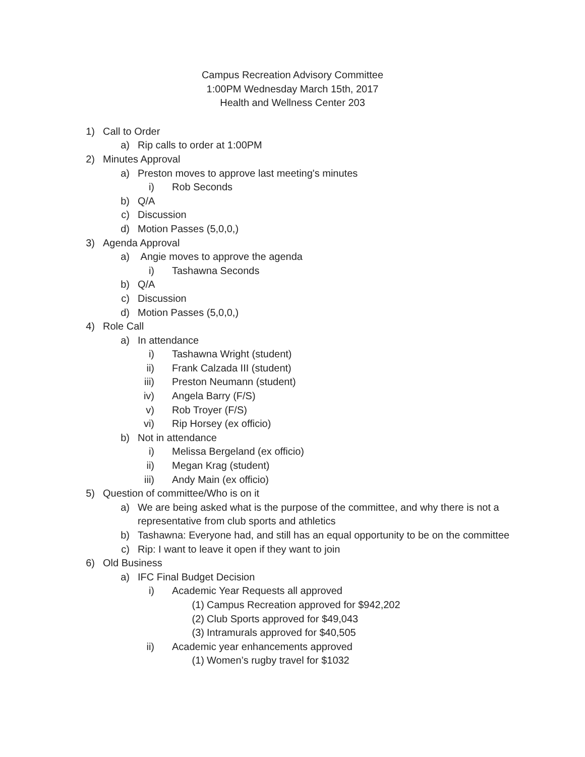Campus Recreation Advisory Committee
1:00PM Wednesday March 15th, 2017
Health and Wellness Center 203
1) Call to Order
a) Rip calls to order at 1:00PM
2) Minutes Approval
a) Preston moves to approve last meeting's minutes
i) Rob Seconds
b) Q/A
c) Discussion
d) Motion Passes (5,0,0,)
3) Agenda Approval
a) Angie moves to approve the agenda
i) Tashawna Seconds
b) Q/A
c) Discussion
d) Motion Passes (5,0,0,)
4) Role Call
a) In attendance
i) Tashawna Wright (student)
ii) Frank Calzada III (student)
iii) Preston Neumann (student)
iv) Angela Barry (F/S)
v) Rob Troyer (F/S)
vi) Rip Horsey (ex officio)
b) Not in attendance
i) Melissa Bergeland (ex officio)
ii) Megan Krag (student)
iii) Andy Main (ex officio)
5) Question of committee/Who is on it
a) We are being asked what is the purpose of the committee, and why there is not a representative from club sports and athletics
b) Tashawna: Everyone had, and still has an equal opportunity to be on the committee
c) Rip: I want to leave it open if they want to join
6) Old Business
a) IFC Final Budget Decision
i) Academic Year Requests all approved
(1) Campus Recreation approved for $942,202
(2) Club Sports approved for $49,043
(3) Intramurals approved for $40,505
ii) Academic year enhancements approved
(1) Women’s rugby travel for $1032